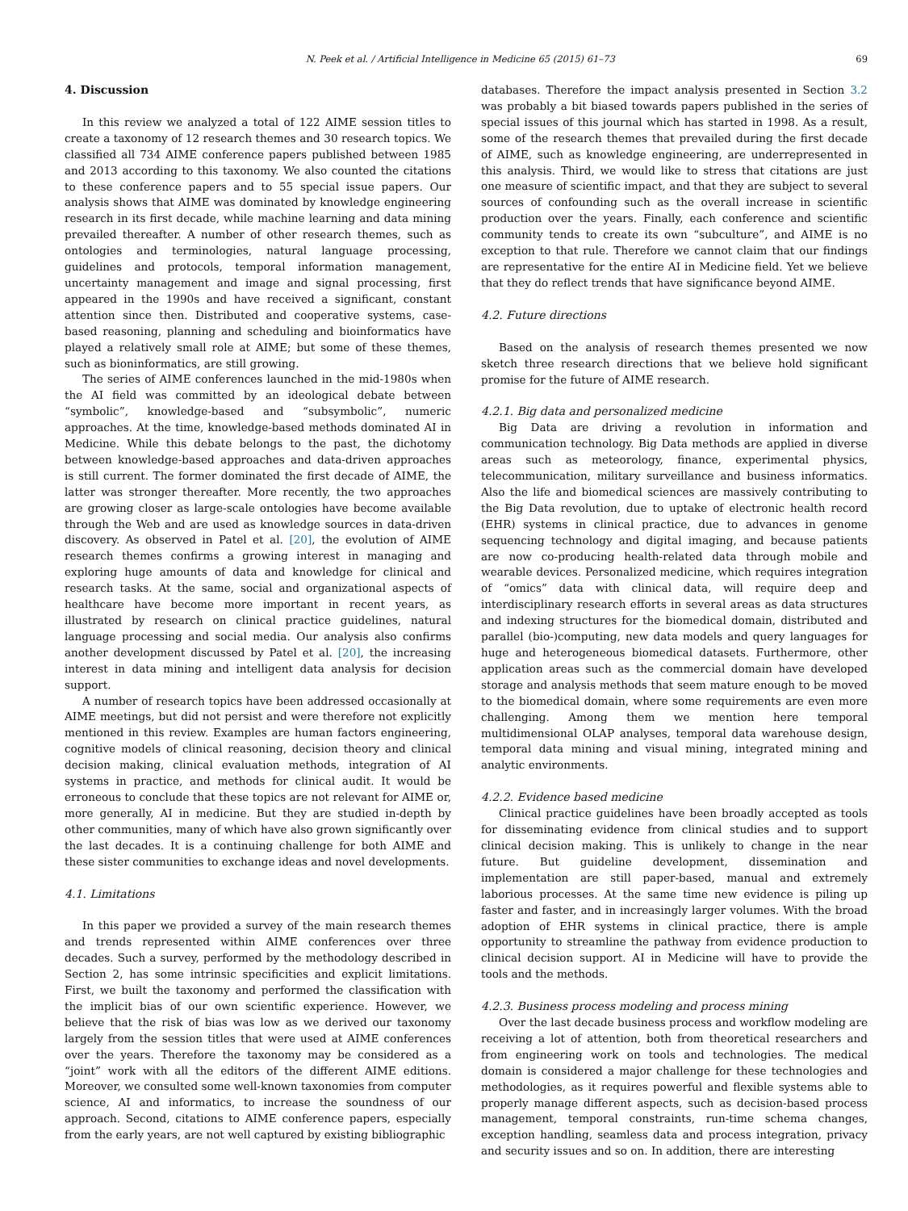N. Peek et al. / Artificial Intelligence in Medicine 65 (2015) 61–73 69
4. Discussion
In this review we analyzed a total of 122 AIME session titles to create a taxonomy of 12 research themes and 30 research topics. We classified all 734 AIME conference papers published between 1985 and 2013 according to this taxonomy. We also counted the citations to these conference papers and to 55 special issue papers. Our analysis shows that AIME was dominated by knowledge engineering research in its first decade, while machine learning and data mining prevailed thereafter. A number of other research themes, such as ontologies and terminologies, natural language processing, guidelines and protocols, temporal information management, uncertainty management and image and signal processing, first appeared in the 1990s and have received a significant, constant attention since then. Distributed and cooperative systems, case-based reasoning, planning and scheduling and bioinformatics have played a relatively small role at AIME; but some of these themes, such as bioninformatics, are still growing.
The series of AIME conferences launched in the mid-1980s when the AI field was committed by an ideological debate between “symbolic”, knowledge-based and “subsymbolic”, numeric approaches. At the time, knowledge-based methods dominated AI in Medicine. While this debate belongs to the past, the dichotomy between knowledge-based approaches and data-driven approaches is still current. The former dominated the first decade of AIME, the latter was stronger thereafter. More recently, the two approaches are growing closer as large-scale ontologies have become available through the Web and are used as knowledge sources in data-driven discovery. As observed in Patel et al. [20], the evolution of AIME research themes confirms a growing interest in managing and exploring huge amounts of data and knowledge for clinical and research tasks. At the same, social and organizational aspects of healthcare have become more important in recent years, as illustrated by research on clinical practice guidelines, natural language processing and social media. Our analysis also confirms another development discussed by Patel et al. [20], the increasing interest in data mining and intelligent data analysis for decision support.
A number of research topics have been addressed occasionally at AIME meetings, but did not persist and were therefore not explicitly mentioned in this review. Examples are human factors engineering, cognitive models of clinical reasoning, decision theory and clinical decision making, clinical evaluation methods, integration of AI systems in practice, and methods for clinical audit. It would be erroneous to conclude that these topics are not relevant for AIME or, more generally, AI in medicine. But they are studied in-depth by other communities, many of which have also grown significantly over the last decades. It is a continuing challenge for both AIME and these sister communities to exchange ideas and novel developments.
4.1. Limitations
In this paper we provided a survey of the main research themes and trends represented within AIME conferences over three decades. Such a survey, performed by the methodology described in Section 2, has some intrinsic specificities and explicit limitations. First, we built the taxonomy and performed the classification with the implicit bias of our own scientific experience. However, we believe that the risk of bias was low as we derived our taxonomy largely from the session titles that were used at AIME conferences over the years. Therefore the taxonomy may be considered as a “joint” work with all the editors of the different AIME editions. Moreover, we consulted some well-known taxonomies from computer science, AI and informatics, to increase the soundness of our approach. Second, citations to AIME conference papers, especially from the early years, are not well captured by existing bibliographic
databases. Therefore the impact analysis presented in Section 3.2 was probably a bit biased towards papers published in the series of special issues of this journal which has started in 1998. As a result, some of the research themes that prevailed during the first decade of AIME, such as knowledge engineering, are underrepresented in this analysis. Third, we would like to stress that citations are just one measure of scientific impact, and that they are subject to several sources of confounding such as the overall increase in scientific production over the years. Finally, each conference and scientific community tends to create its own “subculture”, and AIME is no exception to that rule. Therefore we cannot claim that our findings are representative for the entire AI in Medicine field. Yet we believe that they do reflect trends that have significance beyond AIME.
4.2. Future directions
Based on the analysis of research themes presented we now sketch three research directions that we believe hold significant promise for the future of AIME research.
4.2.1. Big data and personalized medicine
Big Data are driving a revolution in information and communication technology. Big Data methods are applied in diverse areas such as meteorology, finance, experimental physics, telecommunication, military surveillance and business informatics. Also the life and biomedical sciences are massively contributing to the Big Data revolution, due to uptake of electronic health record (EHR) systems in clinical practice, due to advances in genome sequencing technology and digital imaging, and because patients are now co-producing health-related data through mobile and wearable devices. Personalized medicine, which requires integration of “omics” data with clinical data, will require deep and interdisciplinary research efforts in several areas as data structures and indexing structures for the biomedical domain, distributed and parallel (bio-)computing, new data models and query languages for huge and heterogeneous biomedical datasets. Furthermore, other application areas such as the commercial domain have developed storage and analysis methods that seem mature enough to be moved to the biomedical domain, where some requirements are even more challenging. Among them we mention here temporal multidimensional OLAP analyses, temporal data warehouse design, temporal data mining and visual mining, integrated mining and analytic environments.
4.2.2. Evidence based medicine
Clinical practice guidelines have been broadly accepted as tools for disseminating evidence from clinical studies and to support clinical decision making. This is unlikely to change in the near future. But guideline development, dissemination and implementation are still paper-based, manual and extremely laborious processes. At the same time new evidence is piling up faster and faster, and in increasingly larger volumes. With the broad adoption of EHR systems in clinical practice, there is ample opportunity to streamline the pathway from evidence production to clinical decision support. AI in Medicine will have to provide the tools and the methods.
4.2.3. Business process modeling and process mining
Over the last decade business process and workflow modeling are receiving a lot of attention, both from theoretical researchers and from engineering work on tools and technologies. The medical domain is considered a major challenge for these technologies and methodologies, as it requires powerful and flexible systems able to properly manage different aspects, such as decision-based process management, temporal constraints, run-time schema changes, exception handling, seamless data and process integration, privacy and security issues and so on. In addition, there are interesting